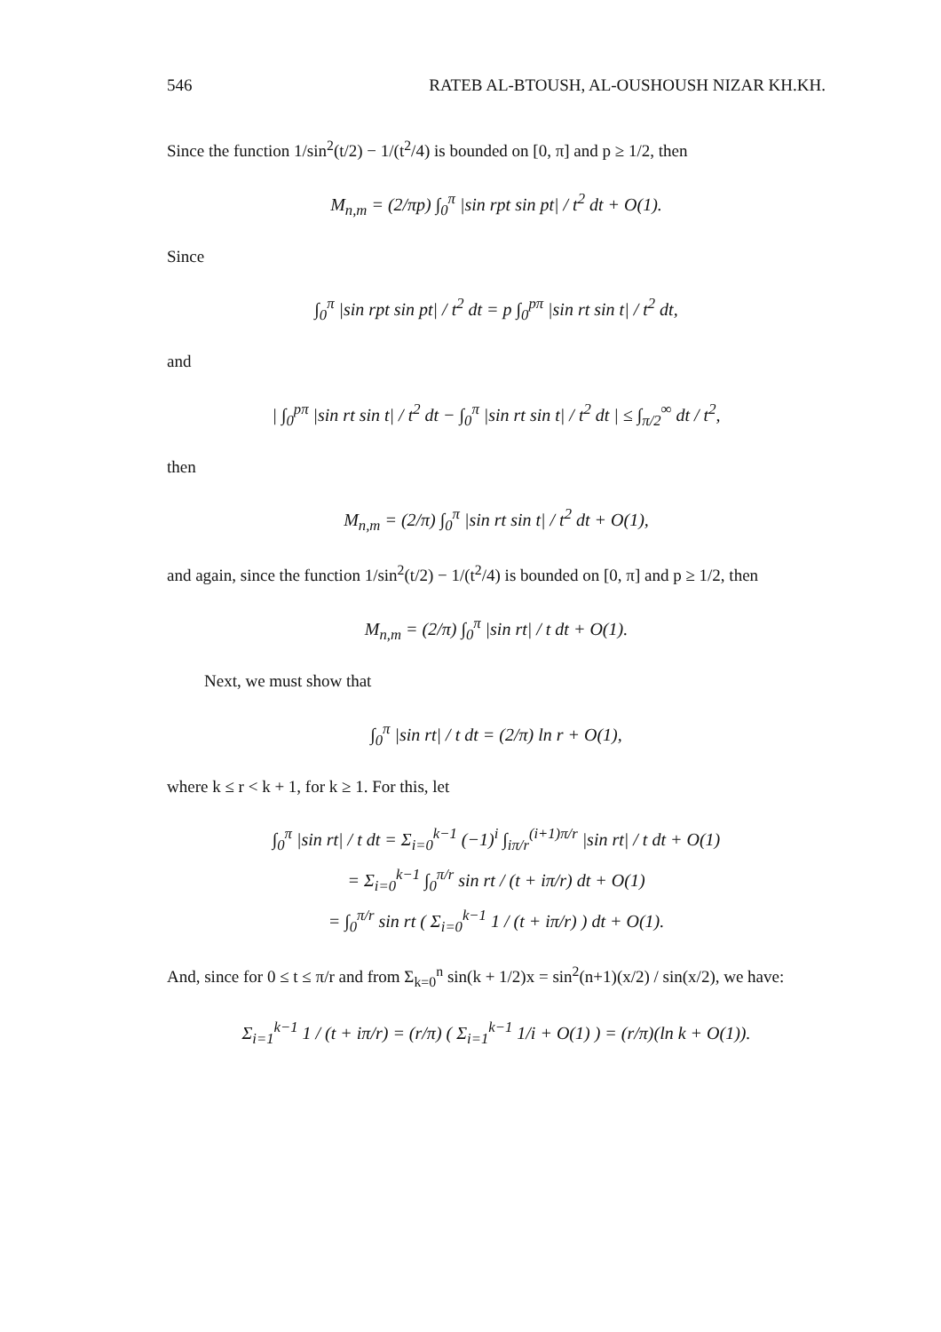546 RATEB AL-BTOUSH, AL-OUSHOUSH NIZAR KH.KH.
Since the function 1/sin<sup>2</sup>(t/2) − 1/(t<sup>2</sup>/4) is bounded on [0, π] and p ≥ 1/2, then
M<sub>n,m</sub> = (2/πp) ∫<sub>0</sub><sup>π</sup> |sin rpt sin pt| / t<sup>2</sup> dt + O(1).
Since
∫<sub>0</sub><sup>π</sup> |sin rpt sin pt| / t<sup>2</sup> dt = p ∫<sub>0</sub><sup>pπ</sup> |sin rt sin t| / t<sup>2</sup> dt,
and
| ∫<sub>0</sub><sup>pπ</sup> |sin rt sin t| / t<sup>2</sup> dt − ∫<sub>0</sub><sup>π</sup> |sin rt sin t| / t<sup>2</sup> dt | ≤ ∫<sub>π/2</sub><sup>∞</sup> dt / t<sup>2</sup>,
then
M<sub>n,m</sub> = (2/π) ∫<sub>0</sub><sup>π</sup> |sin rt sin t| / t<sup>2</sup> dt + O(1),
and again, since the function 1/sin<sup>2</sup>(t/2) − 1/(t<sup>2</sup>/4) is bounded on [0, π] and p ≥ 1/2, then
M<sub>n,m</sub> = (2/π) ∫<sub>0</sub><sup>π</sup> |sin rt| / t dt + O(1).
Next, we must show that
∫<sub>0</sub><sup>π</sup> |sin rt| / t dt = (2/π) ln r + O(1),
where k ≤ r < k + 1, for k ≥ 1. For this, let
∫<sub>0</sub><sup>π</sup> |sin rt| / t dt = Σ<sub>i=0</sub><sup>k−1</sup> (−1)<sup>i</sup> ∫<sub>iπ/r</sub><sup>(i+1)π/r</sup> |sin rt| / t dt + O(1)
= Σ<sub>i=0</sub><sup>k−1</sup> ∫<sub>0</sub><sup>π/r</sup> sin rt / (t + iπ/r) dt + O(1)
= ∫<sub>0</sub><sup>π/r</sup> sin rt ( Σ<sub>i=0</sub><sup>k−1</sup> 1 / (t + iπ/r) ) dt + O(1).
And, since for 0 ≤ t ≤ π/r and from Σ<sub>k=0</sub><sup>n</sup> sin(k + 1/2)x = sin<sup>2</sup>(n+1)(x/2) / sin(x/2), we have:
Σ<sub>i=1</sub><sup>k−1</sup> 1 / (t + iπ/r) = (r/π) ( Σ<sub>i=1</sub><sup>k−1</sup> 1/i + O(1) ) = (r/π)(ln k + O(1)).